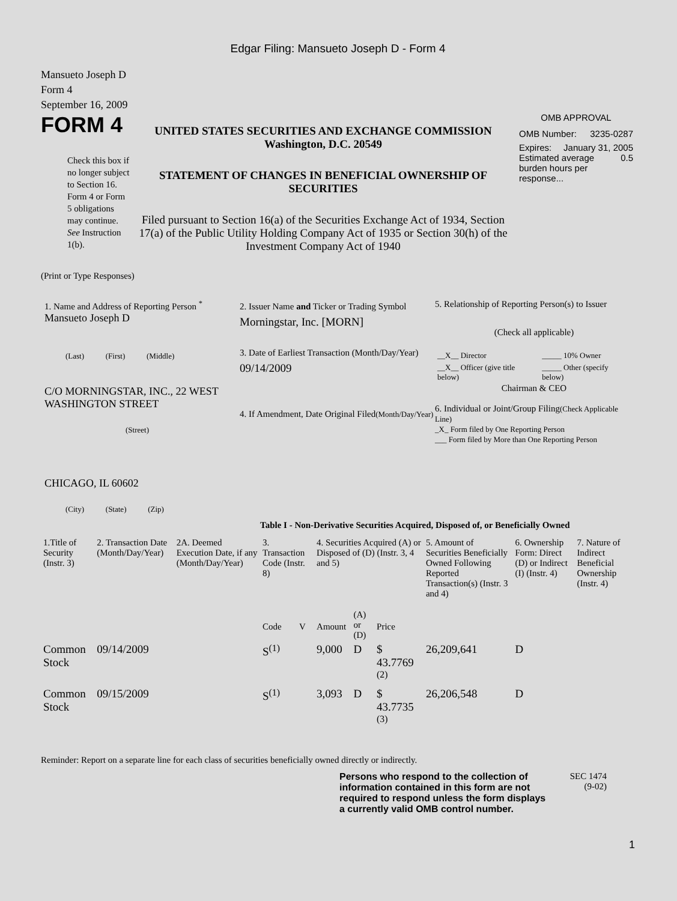Edgar Filing: Mansueto Joseph D - Form 4
Mansueto Joseph D
Form 4
September 16, 2009
FORM 4
Check this box if no longer subject to Section 16. Form 4 or Form 5 obligations may continue. See Instruction 1(b).
UNITED STATES SECURITIES AND EXCHANGE COMMISSION
Washington, D.C. 20549
STATEMENT OF CHANGES IN BENEFICIAL OWNERSHIP OF SECURITIES
Filed pursuant to Section 16(a) of the Securities Exchange Act of 1934, Section 17(a) of the Public Utility Holding Company Act of 1935 or Section 30(h) of the Investment Company Act of 1940
OMB APPROVAL
OMB Number: 3235-0287
Expires: January 31, 2005
Estimated average burden hours per response... 0.5
(Print or Type Responses)
1. Name and Address of Reporting Person <sup>*</sup>
Mansueto Joseph D
(Last) (First) (Middle)
C/O MORNINGSTAR, INC., 22 WEST WASHINGTON STREET
(Street)
CHICAGO, IL 60602
(City) (State) (Zip)
2. Issuer Name and Ticker or Trading Symbol
Morningstar, Inc. [MORN]
3. Date of Earliest Transaction (Month/Day/Year)
09/14/2009
4. If Amendment, Date Original Filed(Month/Day/Year)
5. Relationship of Reporting Person(s) to Issuer
(Check all applicable)
| __X__ Director | _____ 10% Owner |
| __X__ Officer (give title below) | _____ Other (specify below) |
Chairman & CEO
6. Individual or Joint/Group Filing(Check Applicable Line)
_X_ Form filed by One Reporting Person
___ Form filed by More than One Reporting Person
Table I - Non-Derivative Securities Acquired, Disposed of, or Beneficially Owned
| 1.Title of Security (Instr. 3) | 2. Transaction Date (Month/Day/Year) | 2A. Deemed Execution Date, if any (Month/Day/Year) | 3. Transaction Code (Instr. 8) | | 4. Securities Acquired (A) or Disposed of (D) (Instr. 3, 4 and 5) | | | 5. Amount of Securities Beneficially Owned Following Reported Transaction(s) (Instr. 3 and 4) | 6. Ownership Form: Direct (D) or Indirect (I) (Instr. 4) | 7. Nature of Indirect Beneficial Ownership (Instr. 4) |
| --- | --- | --- | --- | --- | --- | --- | --- | --- | --- | --- |
| | | | Code | V | Amount | (A) or (D) | Price | | | |
| Common Stock | 09/14/2009 | | S<sup>(1)</sup> | | 9,000 | D | $ 43.7769 <sup>(2)</sup> | 26,209,641 | D | |
| Common Stock | 09/15/2009 | | S<sup>(1)</sup> | | 3,093 | D | $ 43.7735 <sup>(3)</sup> | 26,206,548 | D | |
Reminder: Report on a separate line for each class of securities beneficially owned directly or indirectly.
Persons who respond to the collection of information contained in this form are not required to respond unless the form displays a currently valid OMB control number.
SEC 1474
(9-02)
1